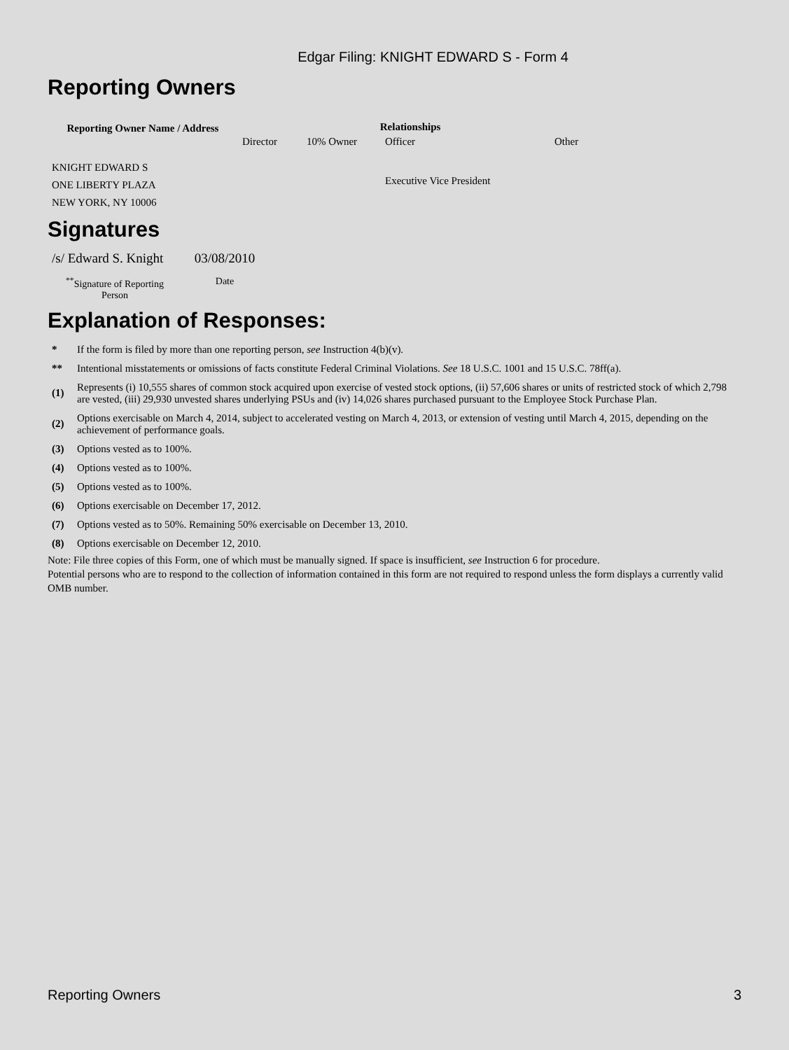Edgar Filing: KNIGHT EDWARD S - Form 4
Reporting Owners
| Reporting Owner Name / Address | Relationships | | | |
| --- | --- | --- | --- | --- |
| | Director | 10% Owner | Officer | Other |
| KNIGHT EDWARD S ONE LIBERTY PLAZA NEW YORK, NY 10006 | | | Executive Vice President | |
Signatures
| /s/ Edward S. Knight | 03/08/2010 |
| <sup>**</sup> Signature of Reporting Person | Date |
Explanation of Responses:
| * | If the form is filed by more than one reporting person, see Instruction 4(b)(v). |
| ** | Intentional misstatements or omissions of facts constitute Federal Criminal Violations. See 18 U.S.C. 1001 and 15 U.S.C. 78ff(a). |
| (1) | Represents (i) 10,555 shares of common stock acquired upon exercise of vested stock options, (ii) 57,606 shares or units of restricted stock of which 2,798 are vested, (iii) 29,930 unvested shares underlying PSUs and (iv) 14,026 shares purchased pursuant to the Employee Stock Purchase Plan. |
| (2) | Options exercisable on March 4, 2014, subject to accelerated vesting on March 4, 2013, or extension of vesting until March 4, 2015, depending on the achievement of performance goals. |
| (3) | Options vested as to 100%. |
| (4) | Options vested as to 100%. |
| (5) | Options vested as to 100%. |
| (6) | Options exercisable on December 17, 2012. |
| (7) | Options vested as to 50%. Remaining 50% exercisable on December 13, 2010. |
| (8) | Options exercisable on December 12, 2010. |
Note: File three copies of this Form, one of which must be manually signed. If space is insufficient, see Instruction 6 for procedure.
Potential persons who are to respond to the collection of information contained in this form are not required to respond unless the form displays a currently valid OMB number.
Reporting Owners 3